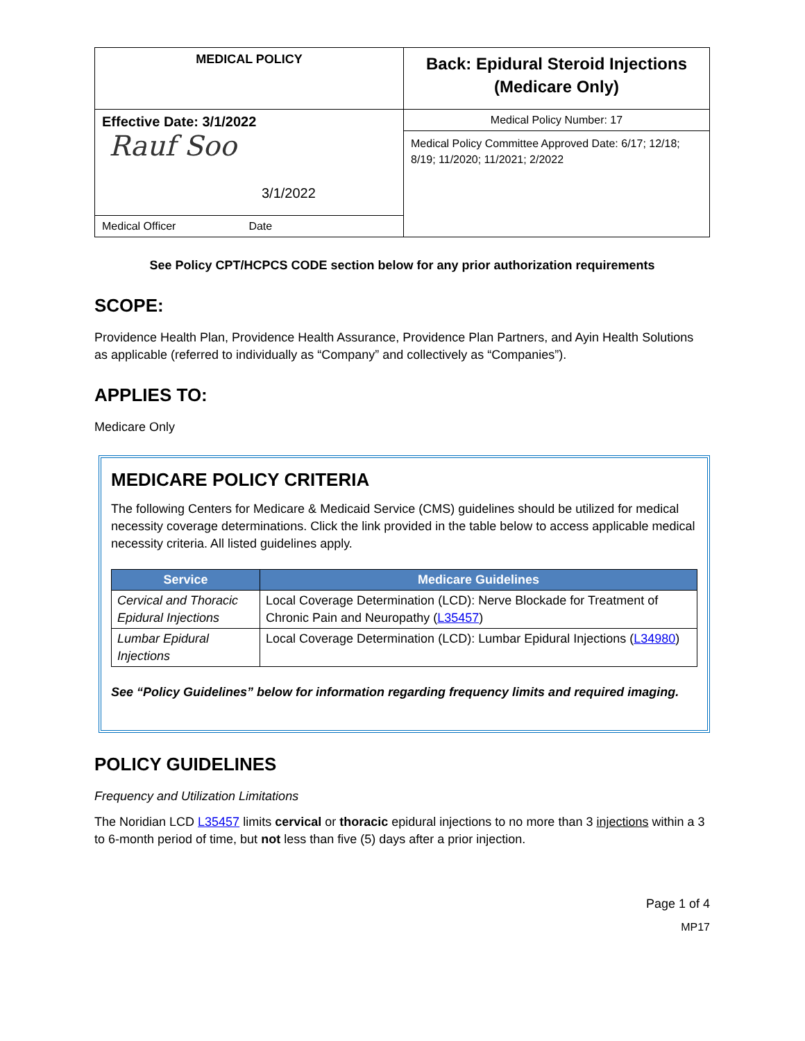| MEDICAL POLICY | Back: Epidural Steroid Injections (Medicare Only) |
| Effective Date: 3/1/2022 Rauf Soo 3/1/2022 | Medical Policy Number: 17 |
| | Medical Policy Committee Approved Date: 6/17; 12/18; 8/19; 11/2020; 11/2021; 2/2022 |
| Medical Officer Date | |
See Policy CPT/HCPCS CODE section below for any prior authorization requirements
SCOPE:
Providence Health Plan, Providence Health Assurance, Providence Plan Partners, and Ayin Health Solutions as applicable (referred to individually as “Company” and collectively as “Companies”).
APPLIES TO:
Medicare Only
MEDICARE POLICY CRITERIA
The following Centers for Medicare & Medicaid Service (CMS) guidelines should be utilized for medical necessity coverage determinations. Click the link provided in the table below to access applicable medical necessity criteria. All listed guidelines apply.
| Service | Medicare Guidelines |
| --- | --- |
| Cervical and Thoracic Epidural Injections | Local Coverage Determination (LCD): Nerve Blockade for Treatment of Chronic Pain and Neuropathy ( L35457 ) |
| Lumbar Epidural Injections | Local Coverage Determination (LCD): Lumbar Epidural Injections ( L34980 ) |
See “Policy Guidelines” below for information regarding frequency limits and required imaging.
POLICY GUIDELINES
Frequency and Utilization Limitations
The Noridian LCD L35457 limits cervical or thoracic epidural injections to no more than 3 injections within a 3 to 6-month period of time, but not less than five (5) days after a prior injection.
Page 1 of 4
MP17